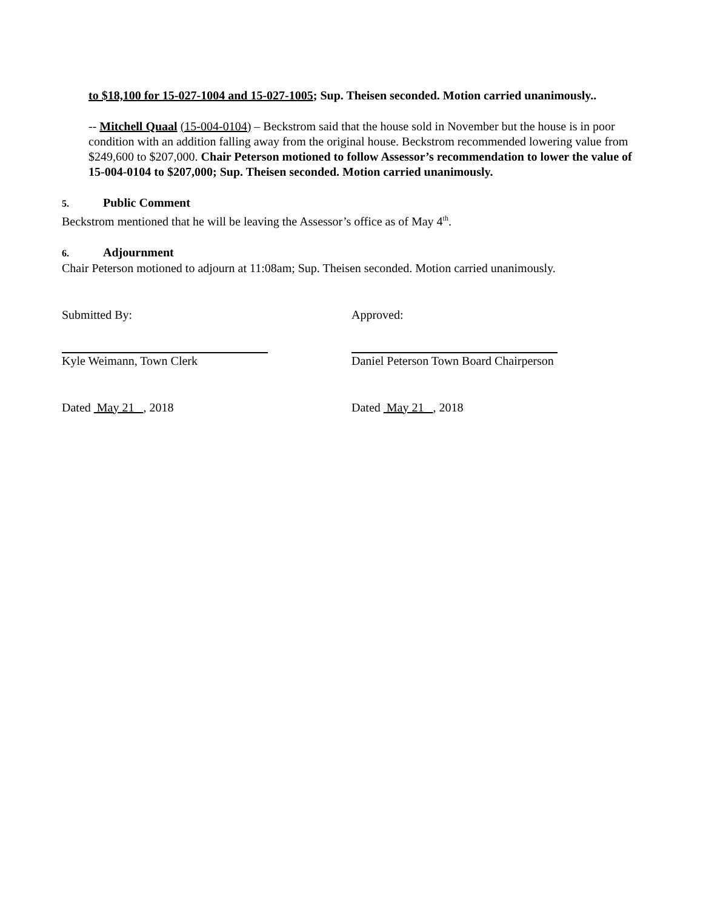to $18,100 for 15-027-1004 and 15-027-1005; Sup. Theisen seconded. Motion carried unanimously..
-- Mitchell Quaal (15-004-0104) – Beckstrom said that the house sold in November but the house is in poor condition with an addition falling away from the original house. Beckstrom recommended lowering value from $249,600 to $207,000. Chair Peterson motioned to follow Assessor’s recommendation to lower the value of 15-004-0104 to $207,000; Sup. Theisen seconded. Motion carried unanimously.
5. Public Comment
Beckstrom mentioned that he will be leaving the Assessor’s office as of May 4<sup>th</sup>.
6. Adjournment
Chair Peterson motioned to adjourn at 11:08am; Sup. Theisen seconded. Motion carried unanimously.
Submitted By:
Kyle Weimann, Town Clerk
Dated May 21 , 2018
Approved:
Daniel Peterson Town Board Chairperson
Dated May 21 , 2018